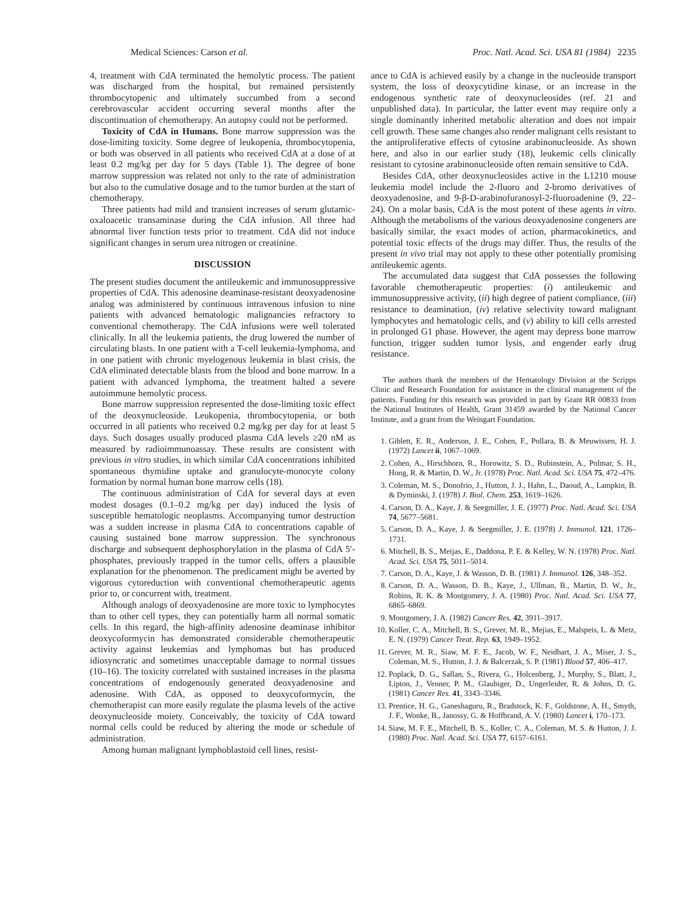Medical Sciences: Carson et al. Proc. Natl. Acad. Sci. USA 81 (1984) 2235
4, treatment with CdA terminated the hemolytic process. The patient was discharged from the hospital, but remained persistently thrombocytopenic and ultimately succumbed from a second cerebrovascular accident occurring several months after the discontinuation of chemotherapy. An autopsy could not be performed.
Toxicity of CdA in Humans. Bone marrow suppression was the dose-limiting toxicity. Some degree of leukopenia, thrombocytopenia, or both was observed in all patients who received CdA at a dose of at least 0.2 mg/kg per day for 5 days (Table 1). The degree of bone marrow suppression was related not only to the rate of administration but also to the cumulative dosage and to the tumor burden at the start of chemotherapy.
Three patients had mild and transient increases of serum glutamic-oxaloacetic transaminase during the CdA infusion. All three had abnormal liver function tests prior to treatment. CdA did not induce significant changes in serum urea nitrogen or creatinine.
DISCUSSION
The present studies document the antileukemic and immunosuppressive properties of CdA. This adenosine deaminase-resistant deoxyadenosine analog was administered by continuous intravenous infusion to nine patients with advanced hematologic malignancies refractory to conventional chemotherapy. The CdA infusions were well tolerated clinically. In all the leukemia patients, the drug lowered the number of circulating blasts. In one patient with a T-cell leukemia-lymphoma, and in one patient with chronic myelogenous leukemia in blast crisis, the CdA eliminated detectable blasts from the blood and bone marrow. In a patient with advanced lymphoma, the treatment halted a severe autoimmune hemolytic process.
Bone marrow suppression represented the dose-limiting toxic effect of the deoxynucleoside. Leukopenia, thrombocytopenia, or both occurred in all patients who received 0.2 mg/kg per day for at least 5 days. Such dosages usually produced plasma CdA levels ≥20 nM as measured by radioimmunoassay. These results are consistent with previous in vitro studies, in which similar CdA concentrations inhibited spontaneous thymidine uptake and granulocyte-monocyte colony formation by normal human bone marrow cells (18).
The continuous administration of CdA for several days at even modest dosages (0.1–0.2 mg/kg per day) induced the lysis of susceptible hematologic neoplasms. Accompanying tumor destruction was a sudden increase in plasma CdA to concentrations capable of causing sustained bone marrow suppression. The synchronous discharge and subsequent dephosphorylation in the plasma of CdA 5′-phosphates, previously trapped in the tumor cells, offers a plausible explanation for the phenomenon. The predicament might be averted by vigorous cytoreduction with conventional chemotherapeutic agents prior to, or concurrent with, treatment.
Although analogs of deoxyadenosine are more toxic to lymphocytes than to other cell types, they can potentially harm all normal somatic cells. In this regard, the high-affinity adenosine deaminase inhibitor deoxycoformycin has demonstrated considerable chemotherapeutic activity against leukemias and lymphomas but has produced idiosyncratic and sometimes unacceptable damage to normal tissues (10–16). The toxicity correlated with sustained increases in the plasma concentrations of endogenously generated deoxyadenosine and adenosine. With CdA, as opposed to deoxycoformycin, the chemotherapist can more easily regulate the plasma levels of the active deoxynucleoside moiety. Conceivably, the toxicity of CdA toward normal cells could be reduced by altering the mode or schedule of administration.
Among human malignant lymphoblastoid cell lines, resist-
ance to CdA is achieved easily by a change in the nucleoside transport system, the loss of deoxycytidine kinase, or an increase in the endogenous synthetic rate of deoxynucleosides (ref. 21 and unpublished data). In particular, the latter event may require only a single dominantly inherited metabolic alteration and does not impair cell growth. These same changes also render malignant cells resistant to the antiproliferative effects of cytosine arabinonucleoside. As shown here, and also in our earlier study (18), leukemic cells clinically resistant to cytosine arabinonucleoside often remain sensitive to CdA.
Besides CdA, other deoxynucleosides active in the L1210 mouse leukemia model include the 2-fluoro and 2-bromo derivatives of deoxyadenosine, and 9-β-D-arabinofuranosyl-2-fluoroadenine (9, 22–24). On a molar basis, CdA is the most potent of these agents in vitro. Although the metabolisms of the various deoxyadenosine congeners are basically similar, the exact modes of action, pharmacokinetics, and potential toxic effects of the drugs may differ. Thus, the results of the present in vivo trial may not apply to these other potentially promising antileukemic agents.
The accumulated data suggest that CdA possesses the following favorable chemotherapeutic properties: (i) antileukemic and immunosuppressive activity, (ii) high degree of patient compliance, (iii) resistance to deamination, (iv) relative selectivity toward malignant lymphocytes and hematologic cells, and (v) ability to kill cells arrested in prolonged G1 phase. However, the agent may depress bone marrow function, trigger sudden tumor lysis, and engender early drug resistance.
The authors thank the members of the Hematology Division at the Scripps Clinic and Research Foundation for assistance in the clinical management of the patients. Funding for this research was provided in part by Grant RR 00833 from the National Institutes of Health, Grant 31459 awarded by the National Cancer Institute, and a grant from the Weingart Foundation.
1. Giblett, E. R., Anderson, J. E., Cohen, F., Pollara, B. & Meuwissen, H. J. (1972) Lancet ii, 1067–1069.
2. Cohen, A., Hirschhorn, R., Horowitz, S. D., Rubinstein, A., Polmar, S. H., Hong, R. & Martin, D. W., Jr. (1978) Proc. Natl. Acad. Sci. USA 75, 472–476.
3. Coleman, M. S., Donofrio, J., Hutton, J. J., Hahn, L., Daoud, A., Lampkin, B. & Dyminski, J. (1978) J. Biol. Chem. 253, 1619–1626.
4. Carson, D. A., Kaye, J. & Seegmiller, J. E. (1977) Proc. Natl. Acad. Sci. USA 74, 5677–5681.
5. Carson, D. A., Kaye, J. & Seegmiller, J. E. (1978) J. Immunol. 121, 1726–1731.
6. Mitchell, B. S., Meijas, E., Daddona, P. E. & Kelley, W. N. (1978) Proc. Natl. Acad. Sci. USA 75, 5011–5014.
7. Carson, D. A., Kaye, J. & Wasson, D. B. (1981) J. Immunol. 126, 348–352.
8. Carson, D. A., Wasson, D. B., Kaye, J., Ullman, B., Martin, D. W., Jr., Robins, R. K. & Montgomery, J. A. (1980) Proc. Natl. Acad. Sci. USA 77, 6865–6869.
9. Montgomery, J. A. (1982) Cancer Res. 42, 3911–3917.
10. Koller, C. A., Mitchell, B. S., Grever, M. R., Mejias, E., Malspeis, L. & Metz, E. N. (1979) Cancer Treat. Rep. 63, 1949–1952.
11. Grever, M. R., Siaw, M. F. E., Jacob, W. F., Neidhart, J. A., Miser, J. S., Coleman, M. S., Hutton, J. J. & Balcerzak, S. P. (1981) Blood 57, 406–417.
12. Poplack, D. G., Sallan, S., Rivera, G., Holcenberg, J., Murphy, S., Blatt, J., Lipton, J., Venner, P. M., Glaubiger, D., Ungerleider, R. & Johns, D. G. (1981) Cancer Res. 41, 3343–3346.
13. Prentice, H. G., Ganeshaguru, R., Bradstock, K. F., Goldstone, A. H., Smyth, J. F., Wonke, B., Janossy, G. & Hoffbrand, A. V. (1980) Lancet i, 170–173.
14. Siaw, M. F. E., Mitchell, B. S., Koller, C. A., Coleman, M. S. & Hutton, J. J. (1980) Proc. Natl. Acad. Sci. USA 77, 6157–6161.